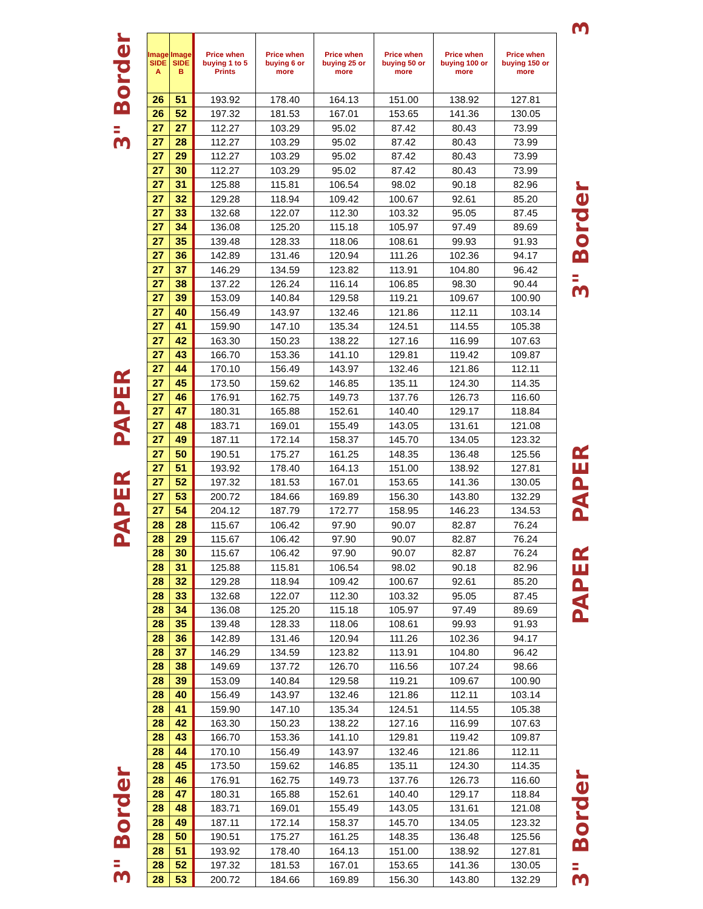3" Border PAPER PAPER 3" Border
| Image SIDE A | Image SIDE B | Price when buying 1 to 5 Prints | Price when buying 6 or more | Price when buying 25 or more | Price when buying 50 or more | Price when buying 100 or more | Price when buying 150 or more |
| --- | --- | --- | --- | --- | --- | --- | --- |
| 26 | 51 | 193.92 | 178.40 | 164.13 | 151.00 | 138.92 | 127.81 |
| 26 | 52 | 197.32 | 181.53 | 167.01 | 153.65 | 141.36 | 130.05 |
| 27 | 27 | 112.27 | 103.29 | 95.02 | 87.42 | 80.43 | 73.99 |
| 27 | 28 | 112.27 | 103.29 | 95.02 | 87.42 | 80.43 | 73.99 |
| 27 | 29 | 112.27 | 103.29 | 95.02 | 87.42 | 80.43 | 73.99 |
| 27 | 30 | 112.27 | 103.29 | 95.02 | 87.42 | 80.43 | 73.99 |
| 27 | 31 | 125.88 | 115.81 | 106.54 | 98.02 | 90.18 | 82.96 |
| 27 | 32 | 129.28 | 118.94 | 109.42 | 100.67 | 92.61 | 85.20 |
| 27 | 33 | 132.68 | 122.07 | 112.30 | 103.32 | 95.05 | 87.45 |
| 27 | 34 | 136.08 | 125.20 | 115.18 | 105.97 | 97.49 | 89.69 |
| 27 | 35 | 139.48 | 128.33 | 118.06 | 108.61 | 99.93 | 91.93 |
| 27 | 36 | 142.89 | 131.46 | 120.94 | 111.26 | 102.36 | 94.17 |
| 27 | 37 | 146.29 | 134.59 | 123.82 | 113.91 | 104.80 | 96.42 |
| 27 | 38 | 137.22 | 126.24 | 116.14 | 106.85 | 98.30 | 90.44 |
| 27 | 39 | 153.09 | 140.84 | 129.58 | 119.21 | 109.67 | 100.90 |
| 27 | 40 | 156.49 | 143.97 | 132.46 | 121.86 | 112.11 | 103.14 |
| 27 | 41 | 159.90 | 147.10 | 135.34 | 124.51 | 114.55 | 105.38 |
| 27 | 42 | 163.30 | 150.23 | 138.22 | 127.16 | 116.99 | 107.63 |
| 27 | 43 | 166.70 | 153.36 | 141.10 | 129.81 | 119.42 | 109.87 |
| 27 | 44 | 170.10 | 156.49 | 143.97 | 132.46 | 121.86 | 112.11 |
| 27 | 45 | 173.50 | 159.62 | 146.85 | 135.11 | 124.30 | 114.35 |
| 27 | 46 | 176.91 | 162.75 | 149.73 | 137.76 | 126.73 | 116.60 |
| 27 | 47 | 180.31 | 165.88 | 152.61 | 140.40 | 129.17 | 118.84 |
| 27 | 48 | 183.71 | 169.01 | 155.49 | 143.05 | 131.61 | 121.08 |
| 27 | 49 | 187.11 | 172.14 | 158.37 | 145.70 | 134.05 | 123.32 |
| 27 | 50 | 190.51 | 175.27 | 161.25 | 148.35 | 136.48 | 125.56 |
| 27 | 51 | 193.92 | 178.40 | 164.13 | 151.00 | 138.92 | 127.81 |
| 27 | 52 | 197.32 | 181.53 | 167.01 | 153.65 | 141.36 | 130.05 |
| 27 | 53 | 200.72 | 184.66 | 169.89 | 156.30 | 143.80 | 132.29 |
| 27 | 54 | 204.12 | 187.79 | 172.77 | 158.95 | 146.23 | 134.53 |
| 28 | 28 | 115.67 | 106.42 | 97.90 | 90.07 | 82.87 | 76.24 |
| 28 | 29 | 115.67 | 106.42 | 97.90 | 90.07 | 82.87 | 76.24 |
| 28 | 30 | 115.67 | 106.42 | 97.90 | 90.07 | 82.87 | 76.24 |
| 28 | 31 | 125.88 | 115.81 | 106.54 | 98.02 | 90.18 | 82.96 |
| 28 | 32 | 129.28 | 118.94 | 109.42 | 100.67 | 92.61 | 85.20 |
| 28 | 33 | 132.68 | 122.07 | 112.30 | 103.32 | 95.05 | 87.45 |
| 28 | 34 | 136.08 | 125.20 | 115.18 | 105.97 | 97.49 | 89.69 |
| 28 | 35 | 139.48 | 128.33 | 118.06 | 108.61 | 99.93 | 91.93 |
| 28 | 36 | 142.89 | 131.46 | 120.94 | 111.26 | 102.36 | 94.17 |
| 28 | 37 | 146.29 | 134.59 | 123.82 | 113.91 | 104.80 | 96.42 |
| 28 | 38 | 149.69 | 137.72 | 126.70 | 116.56 | 107.24 | 98.66 |
| 28 | 39 | 153.09 | 140.84 | 129.58 | 119.21 | 109.67 | 100.90 |
| 28 | 40 | 156.49 | 143.97 | 132.46 | 121.86 | 112.11 | 103.14 |
| 28 | 41 | 159.90 | 147.10 | 135.34 | 124.51 | 114.55 | 105.38 |
| 28 | 42 | 163.30 | 150.23 | 138.22 | 127.16 | 116.99 | 107.63 |
| 28 | 43 | 166.70 | 153.36 | 141.10 | 129.81 | 119.42 | 109.87 |
| 28 | 44 | 170.10 | 156.49 | 143.97 | 132.46 | 121.86 | 112.11 |
| 28 | 45 | 173.50 | 159.62 | 146.85 | 135.11 | 124.30 | 114.35 |
| 28 | 46 | 176.91 | 162.75 | 149.73 | 137.76 | 126.73 | 116.60 |
| 28 | 47 | 180.31 | 165.88 | 152.61 | 140.40 | 129.17 | 118.84 |
| 28 | 48 | 183.71 | 169.01 | 155.49 | 143.05 | 131.61 | 121.08 |
| 28 | 49 | 187.11 | 172.14 | 158.37 | 145.70 | 134.05 | 123.32 |
| 28 | 50 | 190.51 | 175.27 | 161.25 | 148.35 | 136.48 | 125.56 |
| 28 | 51 | 193.92 | 178.40 | 164.13 | 151.00 | 138.92 | 127.81 |
| 28 | 52 | 197.32 | 181.53 | 167.01 | 153.65 | 141.36 | 130.05 |
| 28 | 53 | 200.72 | 184.66 | 169.89 | 156.30 | 143.80 | 132.29 |
3" Border PAPER PAPER 3" Border 3